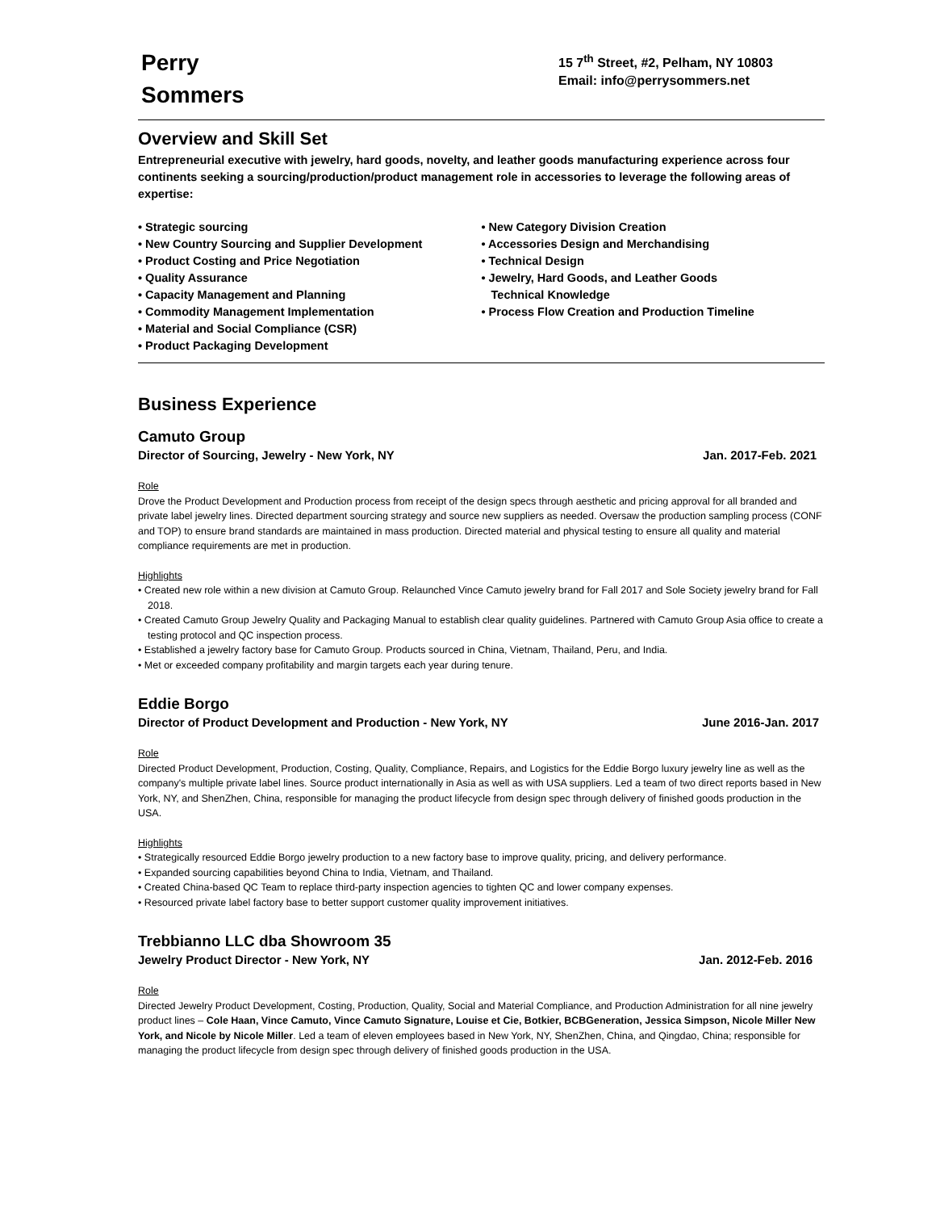Perry
Sommers
15 7<sup>th</sup> Street, #2, Pelham, NY 10803
Email: info@perrysommers.net
Overview and Skill Set
Entrepreneurial executive with jewelry, hard goods, novelty, and leather goods manufacturing experience across four continents seeking a sourcing/production/product management role in accessories to leverage the following areas of expertise:
• Strategic sourcing
• New Country Sourcing and Supplier Development
• Product Costing and Price Negotiation
• Quality Assurance
• Capacity Management and Planning
• Commodity Management Implementation
• Material and Social Compliance (CSR)
• Product Packaging Development
• New Category Division Creation
• Accessories Design and Merchandising
• Technical Design
• Jewelry, Hard Goods, and Leather Goods
Technical Knowledge
• Process Flow Creation and Production Timeline
Business Experience
Camuto Group
Director of Sourcing, Jewelry - New York, NY Jan. 2017-Feb. 2021
Role
Drove the Product Development and Production process from receipt of the design specs through aesthetic and pricing approval for all branded and private label jewelry lines. Directed department sourcing strategy and source new suppliers as needed. Oversaw the production sampling process (CONF and TOP) to ensure brand standards are maintained in mass production. Directed material and physical testing to ensure all quality and material compliance requirements are met in production.
Highlights
• Created new role within a new division at Camuto Group. Relaunched Vince Camuto jewelry brand for Fall 2017 and Sole Society jewelry brand for Fall 2018.
• Created Camuto Group Jewelry Quality and Packaging Manual to establish clear quality guidelines. Partnered with Camuto Group Asia office to create a testing protocol and QC inspection process.
• Established a jewelry factory base for Camuto Group. Products sourced in China, Vietnam, Thailand, Peru, and India.
• Met or exceeded company profitability and margin targets each year during tenure.
Eddie Borgo
Director of Product Development and Production - New York, NY June 2016-Jan. 2017
Role
Directed Product Development, Production, Costing, Quality, Compliance, Repairs, and Logistics for the Eddie Borgo luxury jewelry line as well as the company's multiple private label lines. Source product internationally in Asia as well as with USA suppliers. Led a team of two direct reports based in New York, NY, and ShenZhen, China, responsible for managing the product lifecycle from design spec through delivery of finished goods production in the USA.
Highlights
• Strategically resourced Eddie Borgo jewelry production to a new factory base to improve quality, pricing, and delivery performance.
• Expanded sourcing capabilities beyond China to India, Vietnam, and Thailand.
• Created China-based QC Team to replace third-party inspection agencies to tighten QC and lower company expenses.
• Resourced private label factory base to better support customer quality improvement initiatives.
Trebbianno LLC dba Showroom 35
Jewelry Product Director - New York, NY Jan. 2012-Feb. 2016
Role
Directed Jewelry Product Development, Costing, Production, Quality, Social and Material Compliance, and Production Administration for all nine jewelry product lines – Cole Haan, Vince Camuto, Vince Camuto Signature, Louise et Cie, Botkier, BCBGeneration, Jessica Simpson, Nicole Miller New York, and Nicole by Nicole Miller. Led a team of eleven employees based in New York, NY, ShenZhen, China, and Qingdao, China; responsible for managing the product lifecycle from design spec through delivery of finished goods production in the USA.